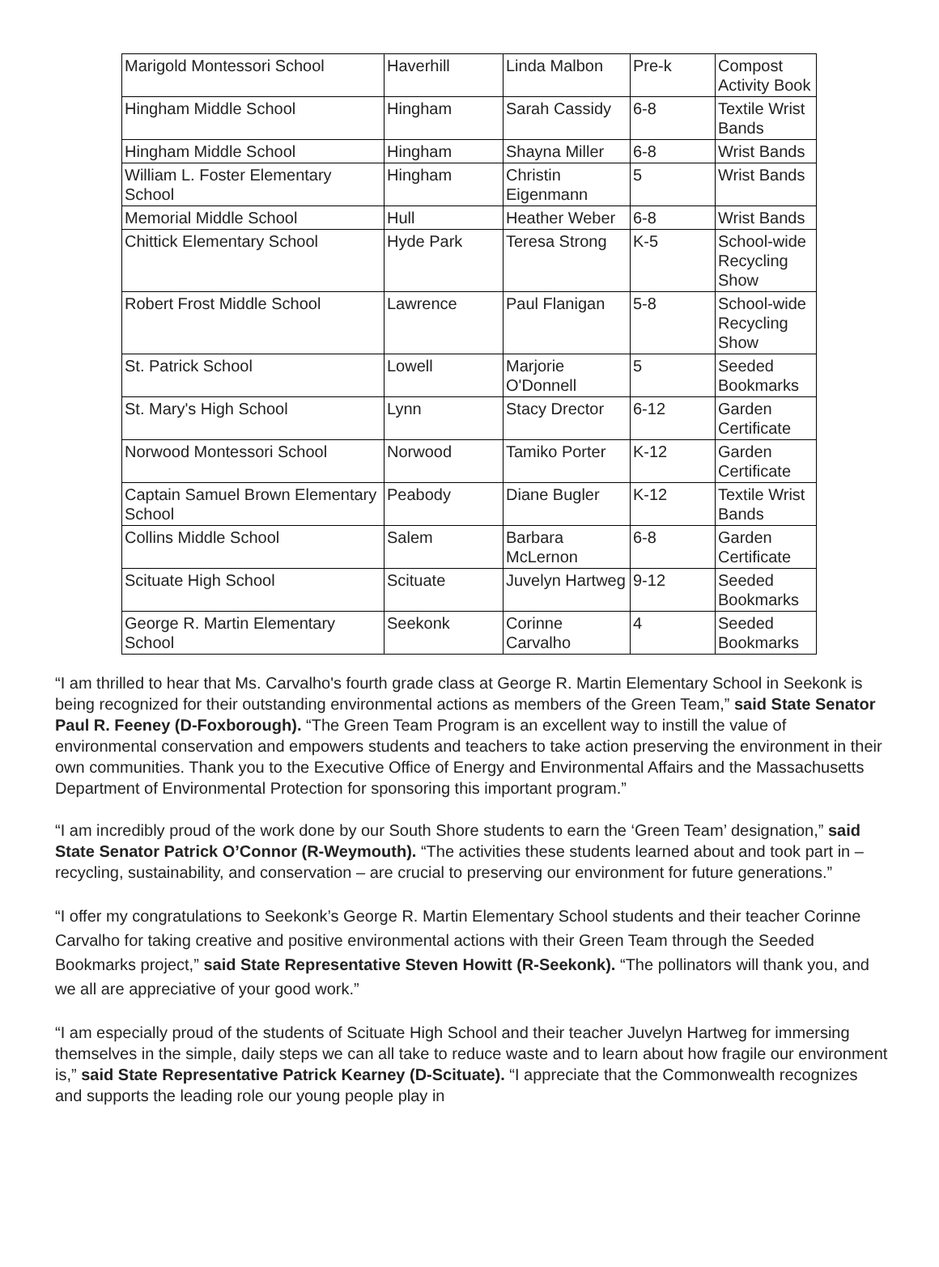| Marigold Montessori School | Haverhill | Linda Malbon | Pre-k | Compost Activity Book |
| Hingham Middle School | Hingham | Sarah Cassidy | 6-8 | Textile Wrist Bands |
| Hingham Middle School | Hingham | Shayna Miller | 6-8 | Wrist Bands |
| William L. Foster Elementary School | Hingham | Christin Eigenmann | 5 | Wrist Bands |
| Memorial Middle School | Hull | Heather Weber | 6-8 | Wrist Bands |
| Chittick Elementary School | Hyde Park | Teresa Strong | K-5 | School-wide Recycling Show |
| Robert Frost Middle School | Lawrence | Paul Flanigan | 5-8 | School-wide Recycling Show |
| St. Patrick School | Lowell | Marjorie O'Donnell | 5 | Seeded Bookmarks |
| St. Mary's High School | Lynn | Stacy Drector | 6-12 | Garden Certificate |
| Norwood Montessori School | Norwood | Tamiko Porter | K-12 | Garden Certificate |
| Captain Samuel Brown Elementary School | Peabody | Diane Bugler | K-12 | Textile Wrist Bands |
| Collins Middle School | Salem | Barbara McLernon | 6-8 | Garden Certificate |
| Scituate High School | Scituate | Juvelyn Hartweg | 9-12 | Seeded Bookmarks |
| George R. Martin Elementary School | Seekonk | Corinne Carvalho | 4 | Seeded Bookmarks |
“I am thrilled to hear that Ms. Carvalho's fourth grade class at George R. Martin Elementary School in Seekonk is being recognized for their outstanding environmental actions as members of the Green Team,” said State Senator Paul R. Feeney (D-Foxborough). “The Green Team Program is an excellent way to instill the value of environmental conservation and empowers students and teachers to take action preserving the environment in their own communities. Thank you to the Executive Office of Energy and Environmental Affairs and the Massachusetts Department of Environmental Protection for sponsoring this important program.”
“I am incredibly proud of the work done by our South Shore students to earn the ‘Green Team’ designation,” said State Senator Patrick O’Connor (R-Weymouth). “The activities these students learned about and took part in – recycling, sustainability, and conservation – are crucial to preserving our environment for future generations.”
“I offer my congratulations to Seekonk’s George R. Martin Elementary School students and their teacher Corinne Carvalho for taking creative and positive environmental actions with their Green Team through the Seeded Bookmarks project,” said State Representative Steven Howitt (R-Seekonk). “The pollinators will thank you, and we all are appreciative of your good work.”
“I am especially proud of the students of Scituate High School and their teacher Juvelyn Hartweg for immersing themselves in the simple, daily steps we can all take to reduce waste and to learn about how fragile our environment is,” said State Representative Patrick Kearney (D-Scituate). “I appreciate that the Commonwealth recognizes and supports the leading role our young people play in